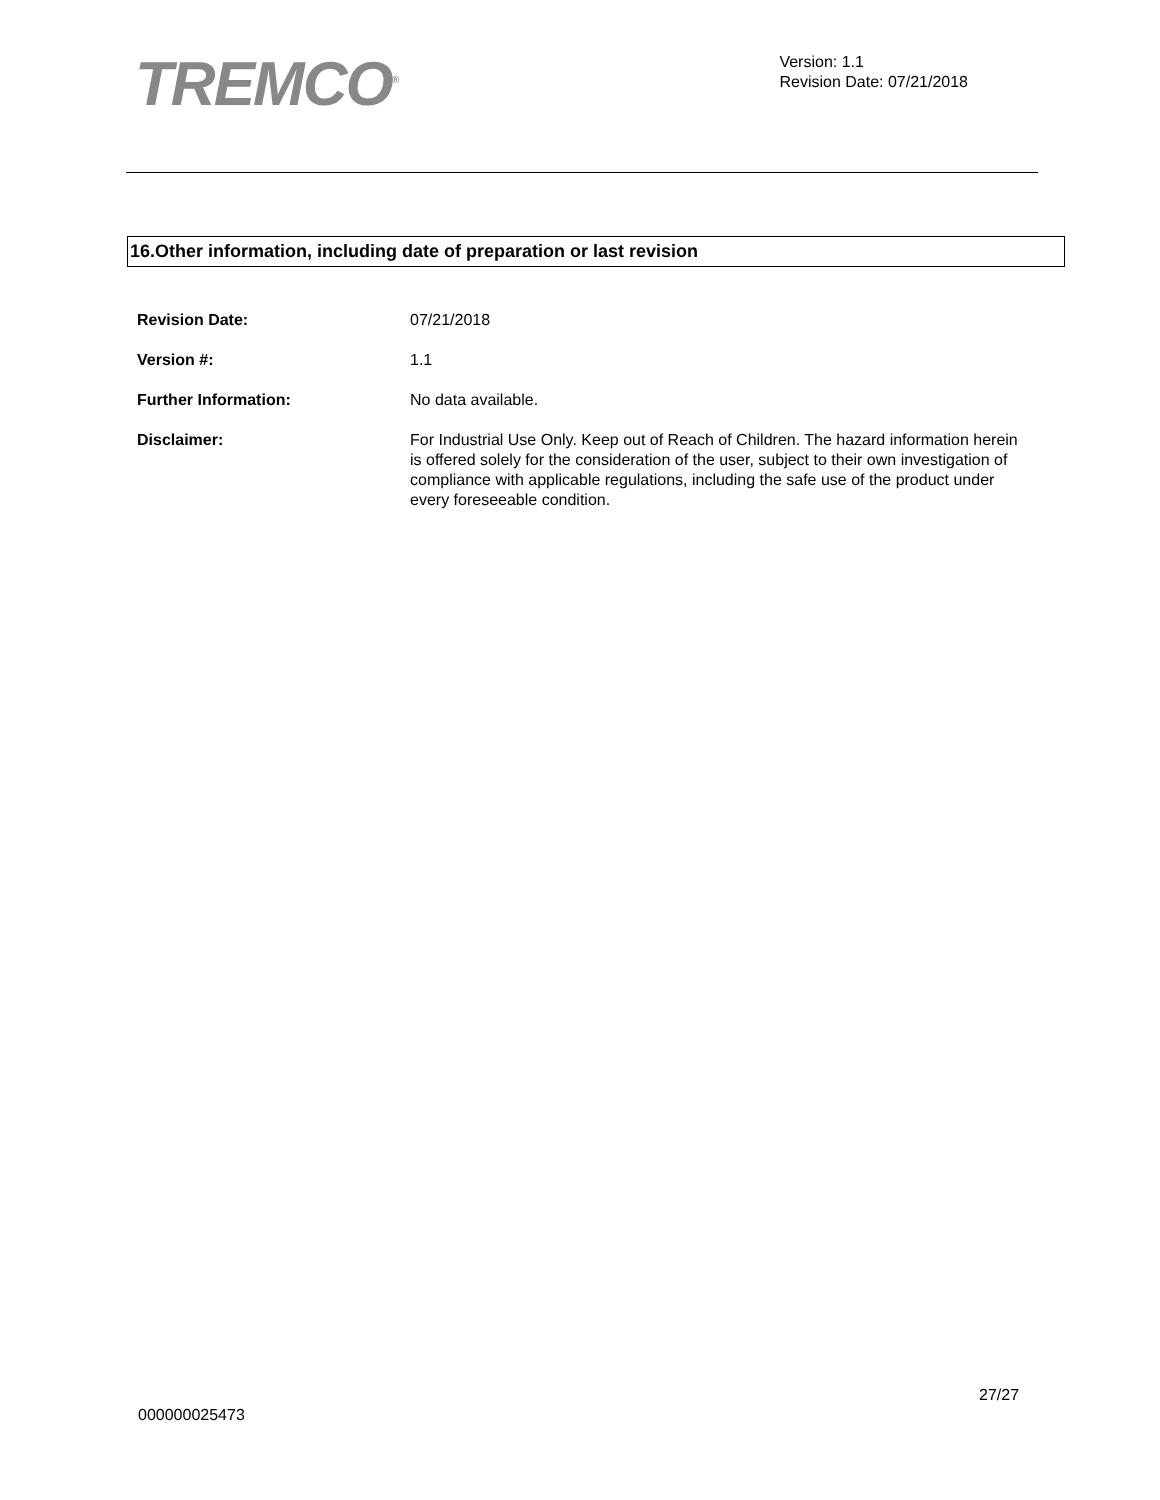TREMCO<sup>®</sup>
Version: 1.1
Revision Date: 07/21/2018
16.Other information, including date of preparation or last revision
Revision Date: 07/21/2018
Version #: 1.1
Further Information: No data available.
Disclaimer: For Industrial Use Only. Keep out of Reach of Children. The hazard information herein is offered solely for the consideration of the user, subject to their own investigation of compliance with applicable regulations, including the safe use of the product under every foreseeable condition.
27/27
000000025473